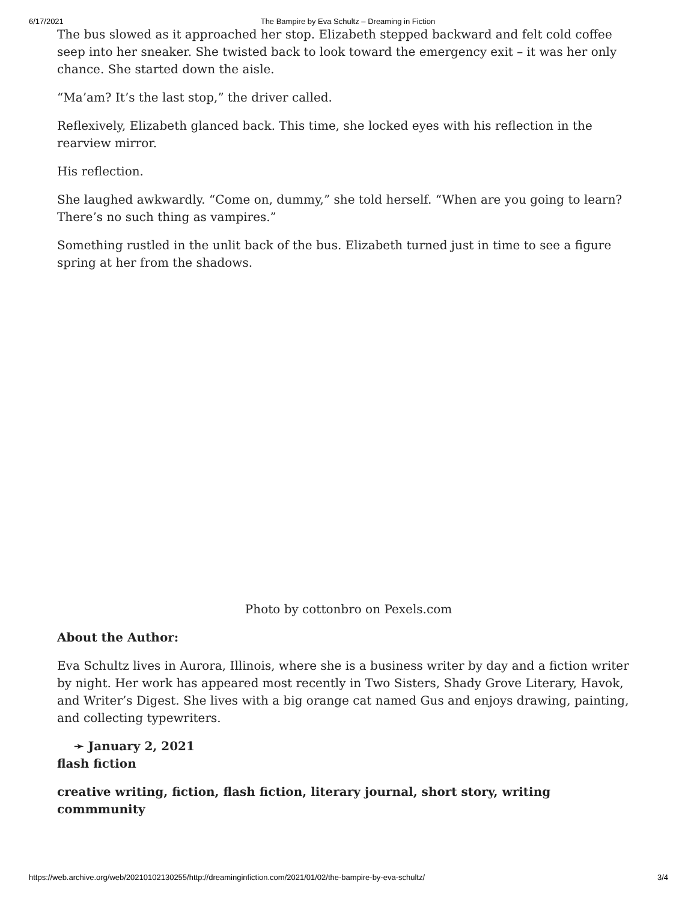6/17/2021 The Bampire by Eva Schultz – Dreaming in Fiction
The bus slowed as it approached her stop. Elizabeth stepped backward and felt cold coffee seep into her sneaker. She twisted back to look toward the emergency exit – it was her only chance. She started down the aisle.
“Ma’am? It’s the last stop,” the driver called.
Reflexively, Elizabeth glanced back. This time, she locked eyes with his reflection in the rearview mirror.
His reflection.
She laughed awkwardly. “Come on, dummy,” she told herself. “When are you going to learn? There’s no such thing as vampires.”
Something rustled in the unlit back of the bus. Elizabeth turned just in time to see a figure spring at her from the shadows.
Photo by cottonbro on Pexels.com
About the Author:
Eva Schultz lives in Aurora, Illinois, where she is a business writer by day and a fiction writer by night. Her work has appeared most recently in Two Sisters, Shady Grove Literary, Havok, and Writer’s Digest. She lives with a big orange cat named Gus and enjoys drawing, painting, and collecting typewriters.
➛ January 2, 2021
flash fiction
creative writing, fiction, flash fiction, literary journal, short story, writing commmunity
https://web.archive.org/web/20210102130255/http://dreaminginfiction.com/2021/01/02/the-bampire-by-eva-schultz/ 3/4